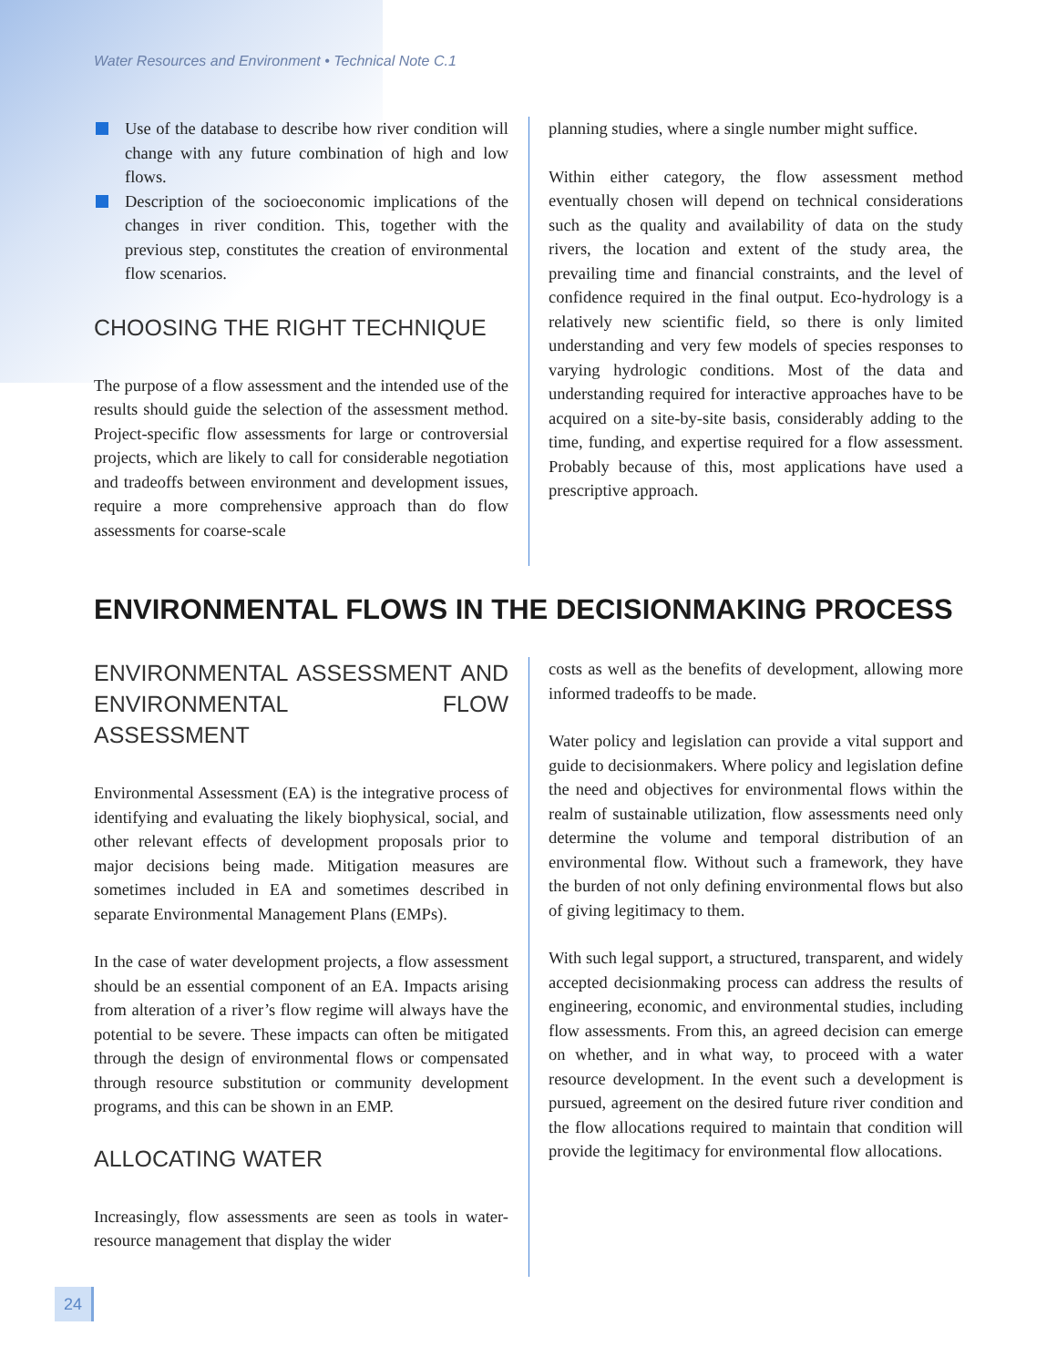Water Resources and Environment • Technical Note C.1
Use of the database to describe how river condition will change with any future combination of high and low flows.
Description of the socioeconomic implications of the changes in river condition. This, together with the previous step, constitutes the creation of environmental flow scenarios.
CHOOSING THE RIGHT TECHNIQUE
The purpose of a flow assessment and the intended use of the results should guide the selection of the assessment method. Project-specific flow assessments for large or controversial projects, which are likely to call for considerable negotiation and tradeoffs between environment and development issues, require a more comprehensive approach than do flow assessments for coarse-scale
planning studies, where a single number might suffice.
Within either category, the flow assessment method eventually chosen will depend on technical considerations such as the quality and availability of data on the study rivers, the location and extent of the study area, the prevailing time and financial constraints, and the level of confidence required in the final output. Eco-hydrology is a relatively new scientific field, so there is only limited understanding and very few models of species responses to varying hydrologic conditions. Most of the data and understanding required for interactive approaches have to be acquired on a site-by-site basis, considerably adding to the time, funding, and expertise required for a flow assessment. Probably because of this, most applications have used a prescriptive approach.
ENVIRONMENTAL FLOWS IN THE DECISIONMAKING PROCESS
ENVIRONMENTAL ASSESSMENT AND ENVIRONMENTAL FLOW ASSESSMENT
Environmental Assessment (EA) is the integrative process of identifying and evaluating the likely biophysical, social, and other relevant effects of development proposals prior to major decisions being made. Mitigation measures are sometimes included in EA and sometimes described in separate Environmental Management Plans (EMPs).
In the case of water development projects, a flow assessment should be an essential component of an EA. Impacts arising from alteration of a river’s flow regime will always have the potential to be severe. These impacts can often be mitigated through the design of environmental flows or compensated through resource substitution or community development programs, and this can be shown in an EMP.
ALLOCATING WATER
Increasingly, flow assessments are seen as tools in water-resource management that display the wider
costs as well as the benefits of development, allowing more informed tradeoffs to be made.
Water policy and legislation can provide a vital support and guide to decisionmakers. Where policy and legislation define the need and objectives for environmental flows within the realm of sustainable utilization, flow assessments need only determine the volume and temporal distribution of an environmental flow. Without such a framework, they have the burden of not only defining environmental flows but also of giving legitimacy to them.
With such legal support, a structured, transparent, and widely accepted decisionmaking process can address the results of engineering, economic, and environmental studies, including flow assessments. From this, an agreed decision can emerge on whether, and in what way, to proceed with a water resource development. In the event such a development is pursued, agreement on the desired future river condition and the flow allocations required to maintain that condition will provide the legitimacy for environmental flow allocations.
24